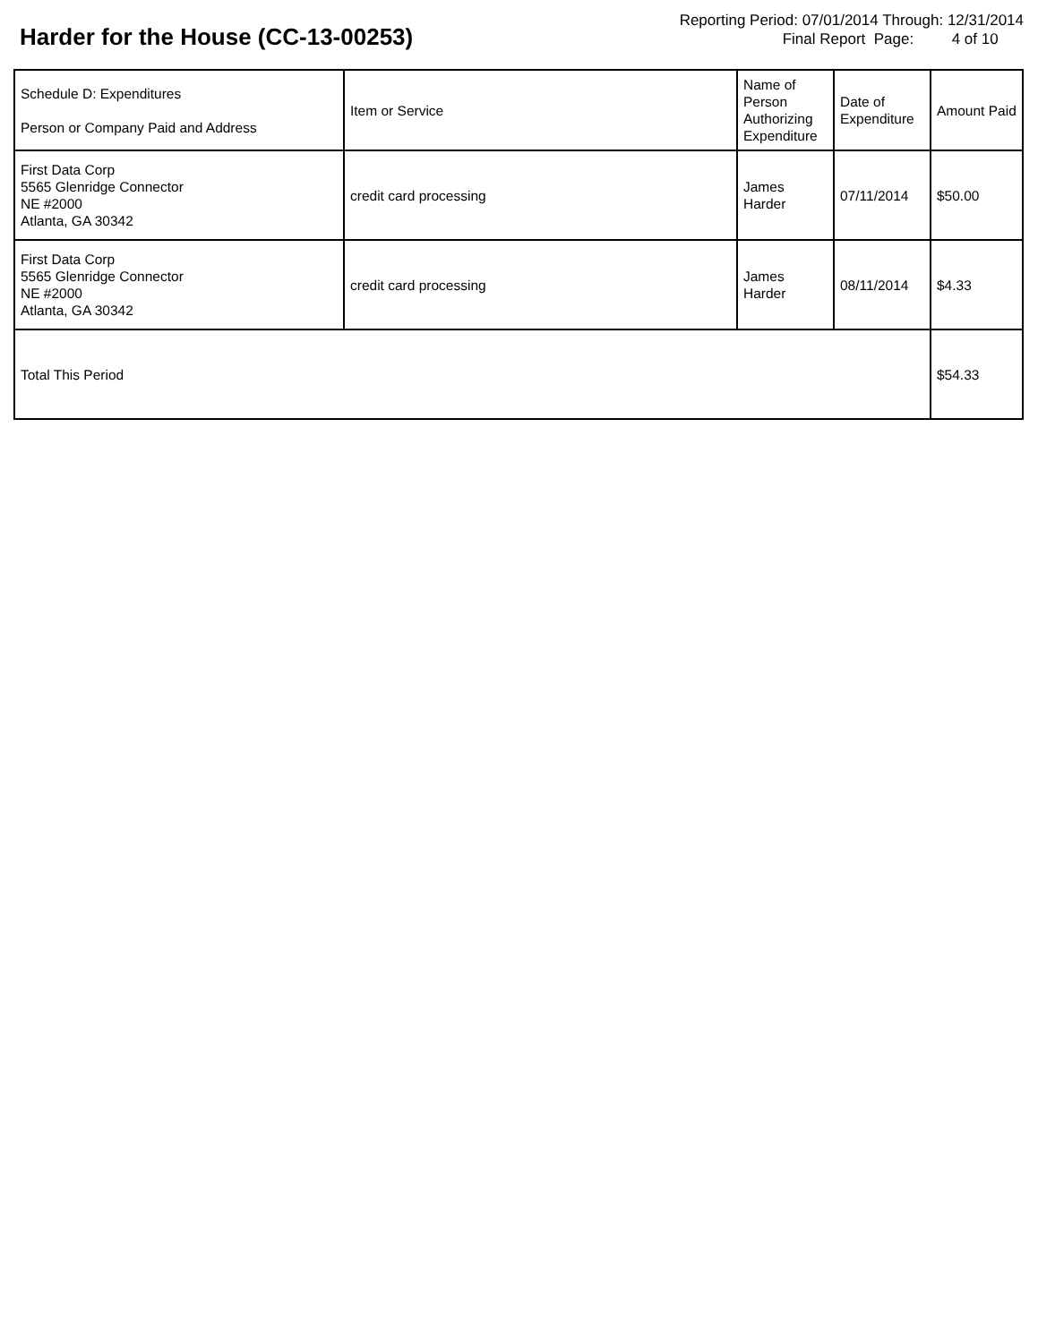Harder for the House (CC-13-00253)
Reporting Period: 07/01/2014 Through: 12/31/2014
Final Report Page: 4 of 10
| Schedule D: Expenditures Person or Company Paid and Address | Item or Service | Name of Person Authorizing Expenditure | Date of Expenditure | Amount Paid |
| --- | --- | --- | --- | --- |
| First Data Corp 5565 Glenridge Connector NE #2000 Atlanta, GA 30342 | credit card processing | James Harder | 07/11/2014 | $50.00 |
| First Data Corp 5565 Glenridge Connector NE #2000 Atlanta, GA 30342 | credit card processing | James Harder | 08/11/2014 | $4.33 |
| Total This Period | | | | $54.33 |